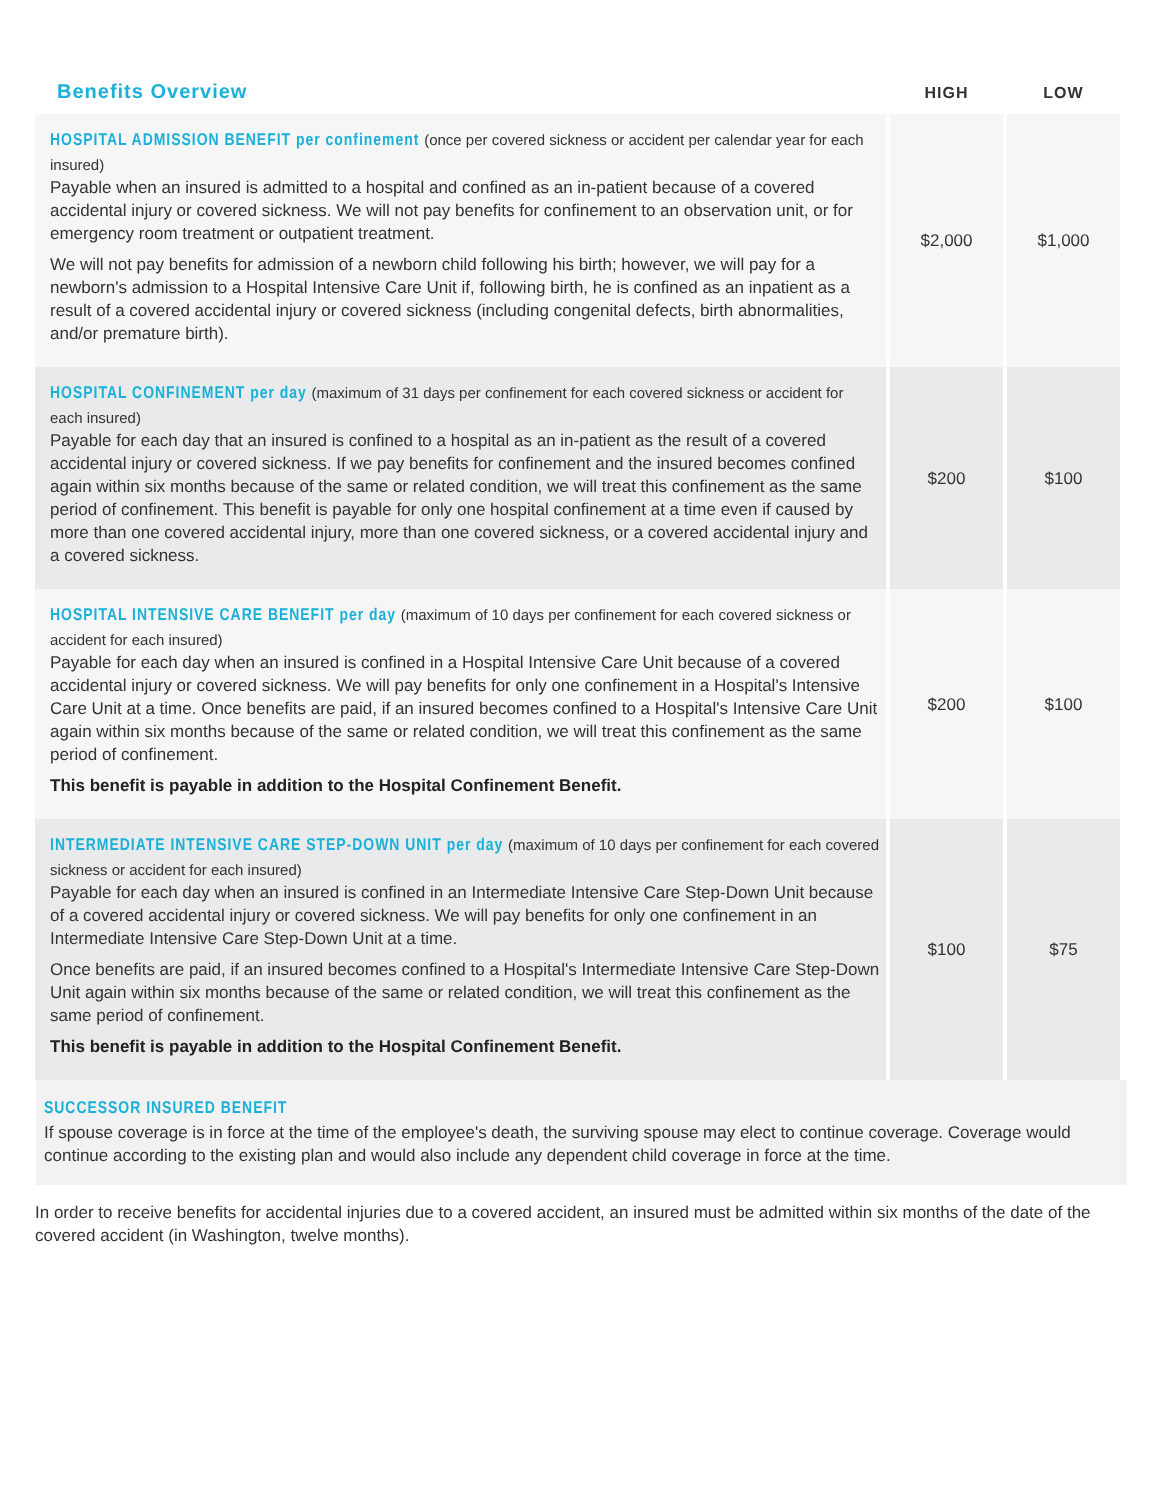| Benefits Overview | HIGH | LOW |
| --- | --- | --- |
| HOSPITAL ADMISSION BENEFIT per confinement (once per covered sickness or accident per calendar year for each insured) Payable when an insured is admitted to a hospital and confined as an in-patient because of a covered accidental injury or covered sickness. We will not pay benefits for confinement to an observation unit, or for emergency room treatment or outpatient treatment. We will not pay benefits for admission of a newborn child following his birth; however, we will pay for a newborn's admission to a Hospital Intensive Care Unit if, following birth, he is confined as an inpatient as a result of a covered accidental injury or covered sickness (including congenital defects, birth abnormalities, and/or premature birth). | $2,000 | $1,000 |
| HOSPITAL CONFINEMENT per day (maximum of 31 days per confinement for each covered sickness or accident for each insured) Payable for each day that an insured is confined to a hospital as an in-patient as the result of a covered accidental injury or covered sickness. If we pay benefits for confinement and the insured becomes confined again within six months because of the same or related condition, we will treat this confinement as the same period of confinement. This benefit is payable for only one hospital confinement at a time even if caused by more than one covered accidental injury, more than one covered sickness, or a covered accidental injury and a covered sickness. | $200 | $100 |
| HOSPITAL INTENSIVE CARE BENEFIT per day (maximum of 10 days per confinement for each covered sickness or accident for each insured) Payable for each day when an insured is confined in a Hospital Intensive Care Unit because of a covered accidental injury or covered sickness. We will pay benefits for only one confinement in a Hospital's Intensive Care Unit at a time. Once benefits are paid, if an insured becomes confined to a Hospital's Intensive Care Unit again within six months because of the same or related condition, we will treat this confinement as the same period of confinement. This benefit is payable in addition to the Hospital Confinement Benefit. | $200 | $100 |
| INTERMEDIATE INTENSIVE CARE STEP-DOWN UNIT per day (maximum of 10 days per confinement for each covered sickness or accident for each insured) Payable for each day when an insured is confined in an Intermediate Intensive Care Step-Down Unit because of a covered accidental injury or covered sickness. We will pay benefits for only one confinement in an Intermediate Intensive Care Step-Down Unit at a time. Once benefits are paid, if an insured becomes confined to a Hospital's Intermediate Intensive Care Step-Down Unit again within six months because of the same or related condition, we will treat this confinement as the same period of confinement. This benefit is payable in addition to the Hospital Confinement Benefit. | $100 | $75 |
SUCCESSOR INSURED BENEFIT
If spouse coverage is in force at the time of the employee's death, the surviving spouse may elect to continue coverage. Coverage would continue according to the existing plan and would also include any dependent child coverage in force at the time.
In order to receive benefits for accidental injuries due to a covered accident, an insured must be admitted within six months of the date of the covered accident (in Washington, twelve months).